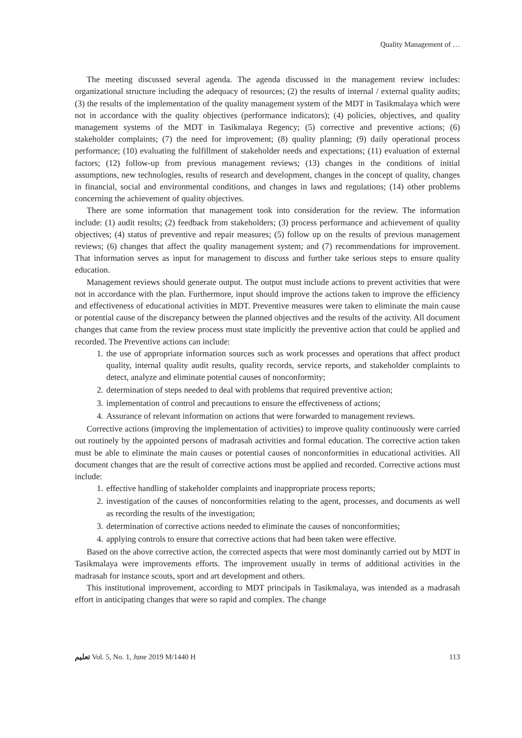Quality Management of …
The meeting discussed several agenda. The agenda discussed in the management review includes: organizational structure including the adequacy of resources; (2) the results of internal / external quality audits; (3) the results of the implementation of the quality management system of the MDT in Tasikmalaya which were not in accordance with the quality objectives (performance indicators); (4) policies, objectives, and quality management systems of the MDT in Tasikmalaya Regency; (5) corrective and preventive actions; (6) stakeholder complaints; (7) the need for improvement; (8) quality planning; (9) daily operational process performance; (10) evaluating the fulfillment of stakeholder needs and expectations; (11) evaluation of external factors; (12) follow-up from previous management reviews; (13) changes in the conditions of initial assumptions, new technologies, results of research and development, changes in the concept of quality, changes in financial, social and environmental conditions, and changes in laws and regulations; (14) other problems concerning the achievement of quality objectives.
There are some information that management took into consideration for the review. The information include: (1) audit results; (2) feedback from stakeholders; (3) process performance and achievement of quality objectives; (4) status of preventive and repair measures; (5) follow up on the results of previous management reviews; (6) changes that affect the quality management system; and (7) recommendations for improvement. That information serves as input for management to discuss and further take serious steps to ensure quality education.
Management reviews should generate output. The output must include actions to prevent activities that were not in accordance with the plan. Furthermore, input should improve the actions taken to improve the efficiency and effectiveness of educational activities in MDT. Preventive measures were taken to eliminate the main cause or potential cause of the discrepancy between the planned objectives and the results of the activity. All document changes that came from the review process must state implicitly the preventive action that could be applied and recorded. The Preventive actions can include:
1. the use of appropriate information sources such as work processes and operations that affect product quality, internal quality audit results, quality records, service reports, and stakeholder complaints to detect, analyze and eliminate potential causes of nonconformity;
2. determination of steps needed to deal with problems that required preventive action;
3. implementation of control and precautions to ensure the effectiveness of actions;
4. Assurance of relevant information on actions that were forwarded to management reviews.
Corrective actions (improving the implementation of activities) to improve quality continuously were carried out routinely by the appointed persons of madrasah activities and formal education. The corrective action taken must be able to eliminate the main causes or potential causes of nonconformities in educational activities. All document changes that are the result of corrective actions must be applied and recorded. Corrective actions must include:
1. effective handling of stakeholder complaints and inappropriate process reports;
2. investigation of the causes of nonconformities relating to the agent, processes, and documents as well as recording the results of the investigation;
3. determination of corrective actions needed to eliminate the causes of nonconformities;
4. applying controls to ensure that corrective actions that had been taken were effective.
Based on the above corrective action, the corrected aspects that were most dominantly carried out by MDT in Tasikmalaya were improvements efforts. The improvement usually in terms of additional activities in the madrasah for instance scouts, sport and art development and others.
This institutional improvement, according to MDT principals in Tasikmalaya, was intended as a madrasah effort in anticipating changes that were so rapid and complex. The change
ﺗﻌﻠﻴﻢ Vol. 5, No. 1, June 2019 M/1440 H 113